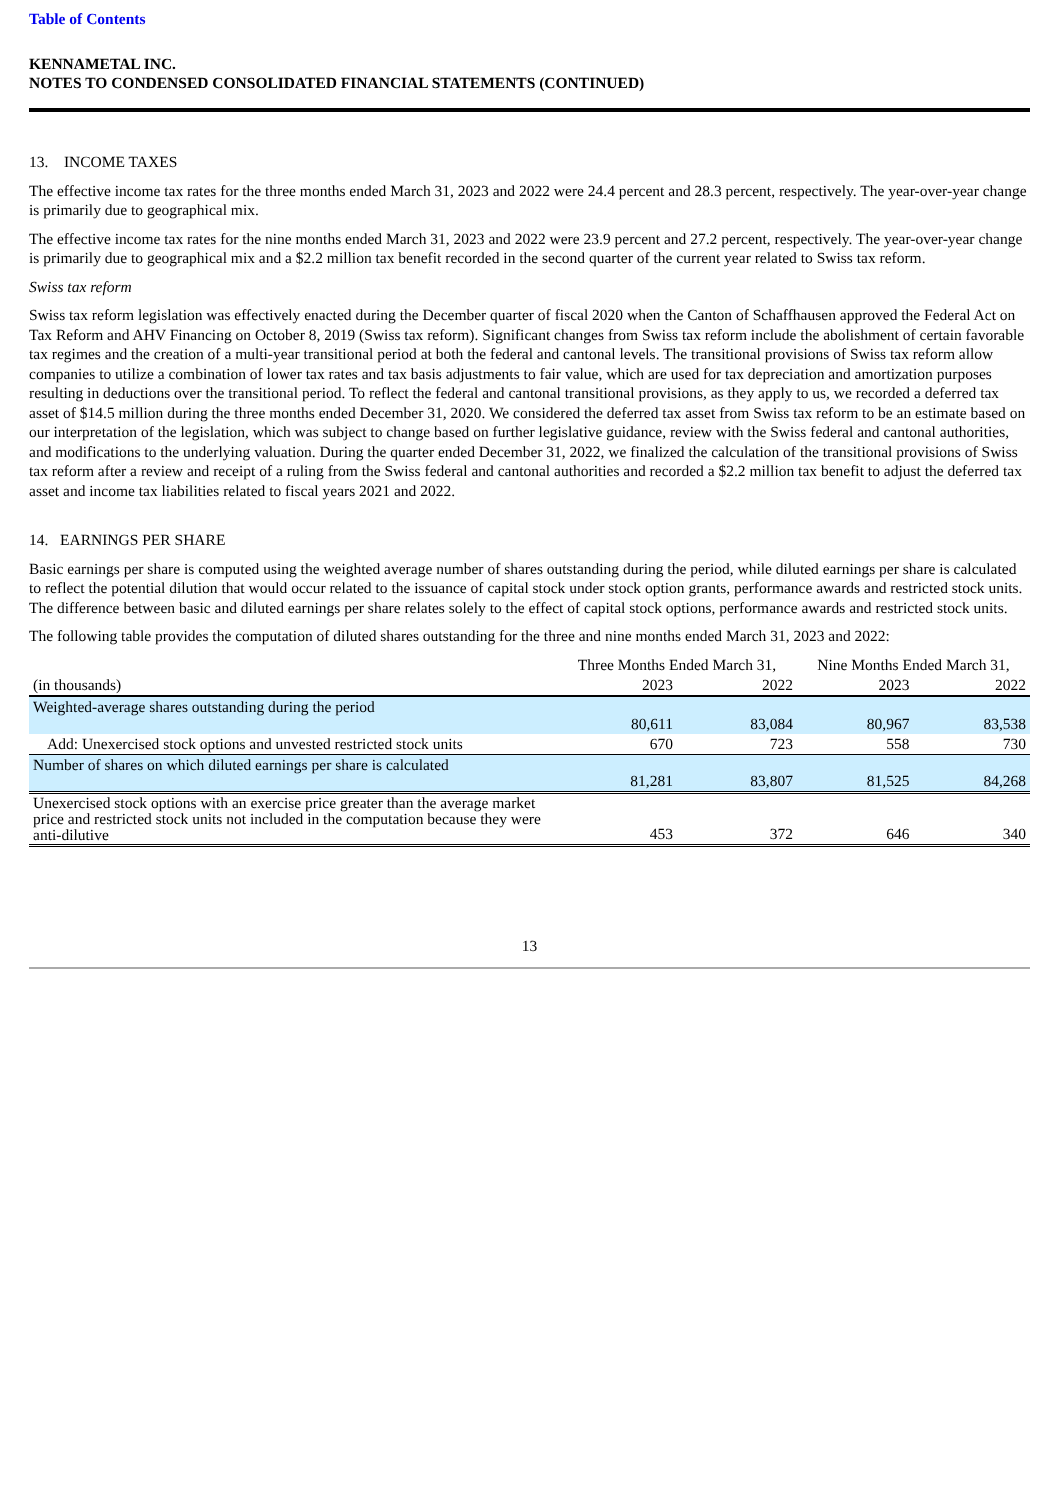Table of Contents
KENNAMETAL INC.
NOTES TO CONDENSED CONSOLIDATED FINANCIAL STATEMENTS (CONTINUED)
13. INCOME TAXES
The effective income tax rates for the three months ended March 31, 2023 and 2022 were 24.4 percent and 28.3 percent, respectively. The year-over-year change is primarily due to geographical mix.
The effective income tax rates for the nine months ended March 31, 2023 and 2022 were 23.9 percent and 27.2 percent, respectively. The year-over-year change is primarily due to geographical mix and a $2.2 million tax benefit recorded in the second quarter of the current year related to Swiss tax reform.
Swiss tax reform
Swiss tax reform legislation was effectively enacted during the December quarter of fiscal 2020 when the Canton of Schaffhausen approved the Federal Act on Tax Reform and AHV Financing on October 8, 2019 (Swiss tax reform). Significant changes from Swiss tax reform include the abolishment of certain favorable tax regimes and the creation of a multi-year transitional period at both the federal and cantonal levels. The transitional provisions of Swiss tax reform allow companies to utilize a combination of lower tax rates and tax basis adjustments to fair value, which are used for tax depreciation and amortization purposes resulting in deductions over the transitional period. To reflect the federal and cantonal transitional provisions, as they apply to us, we recorded a deferred tax asset of $14.5 million during the three months ended December 31, 2020. We considered the deferred tax asset from Swiss tax reform to be an estimate based on our interpretation of the legislation, which was subject to change based on further legislative guidance, review with the Swiss federal and cantonal authorities, and modifications to the underlying valuation. During the quarter ended December 31, 2022, we finalized the calculation of the transitional provisions of Swiss tax reform after a review and receipt of a ruling from the Swiss federal and cantonal authorities and recorded a $2.2 million tax benefit to adjust the deferred tax asset and income tax liabilities related to fiscal years 2021 and 2022.
14. EARNINGS PER SHARE
Basic earnings per share is computed using the weighted average number of shares outstanding during the period, while diluted earnings per share is calculated to reflect the potential dilution that would occur related to the issuance of capital stock under stock option grants, performance awards and restricted stock units. The difference between basic and diluted earnings per share relates solely to the effect of capital stock options, performance awards and restricted stock units.
The following table provides the computation of diluted shares outstanding for the three and nine months ended March 31, 2023 and 2022:
| | Three Months Ended March 31, | | Nine Months Ended March 31, | |
| --- | --- | --- | --- | --- |
| (in thousands) | 2023 | 2022 | 2023 | 2022 |
| Weighted-average shares outstanding during the period | 80,611 | 83,084 | 80,967 | 83,538 |
| Add: Unexercised stock options and unvested restricted stock units | 670 | 723 | 558 | 730 |
| Number of shares on which diluted earnings per share is calculated | 81,281 | 83,807 | 81,525 | 84,268 |
| Unexercised stock options with an exercise price greater than the average market price and restricted stock units not included in the computation because they were anti-dilutive | 453 | 372 | 646 | 340 |
13